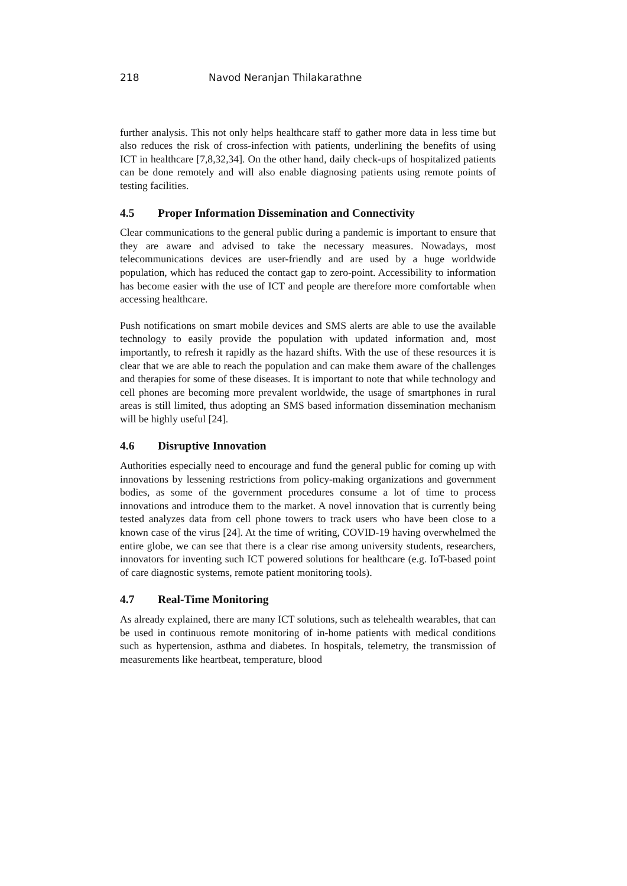218 Navod Neranjan Thilakarathne
further analysis. This not only helps healthcare staff to gather more data in less time but also reduces the risk of cross-infection with patients, underlining the benefits of using ICT in healthcare [7,8,32,34]. On the other hand, daily check-ups of hospitalized patients can be done remotely and will also enable diagnosing patients using remote points of testing facilities.
4.5 Proper Information Dissemination and Connectivity
Clear communications to the general public during a pandemic is important to ensure that they are aware and advised to take the necessary measures. Nowadays, most telecommunications devices are user-friendly and are used by a huge worldwide population, which has reduced the contact gap to zero-point. Accessibility to information has become easier with the use of ICT and people are therefore more comfortable when accessing healthcare.
Push notifications on smart mobile devices and SMS alerts are able to use the available technology to easily provide the population with updated information and, most importantly, to refresh it rapidly as the hazard shifts. With the use of these resources it is clear that we are able to reach the population and can make them aware of the challenges and therapies for some of these diseases. It is important to note that while technology and cell phones are becoming more prevalent worldwide, the usage of smartphones in rural areas is still limited, thus adopting an SMS based information dissemination mechanism will be highly useful [24].
4.6 Disruptive Innovation
Authorities especially need to encourage and fund the general public for coming up with innovations by lessening restrictions from policy-making organizations and government bodies, as some of the government procedures consume a lot of time to process innovations and introduce them to the market. A novel innovation that is currently being tested analyzes data from cell phone towers to track users who have been close to a known case of the virus [24]. At the time of writing, COVID-19 having overwhelmed the entire globe, we can see that there is a clear rise among university students, researchers, innovators for inventing such ICT powered solutions for healthcare (e.g. IoT-based point of care diagnostic systems, remote patient monitoring tools).
4.7 Real-Time Monitoring
As already explained, there are many ICT solutions, such as telehealth wearables, that can be used in continuous remote monitoring of in-home patients with medical conditions such as hypertension, asthma and diabetes. In hospitals, telemetry, the transmission of measurements like heartbeat, temperature, blood